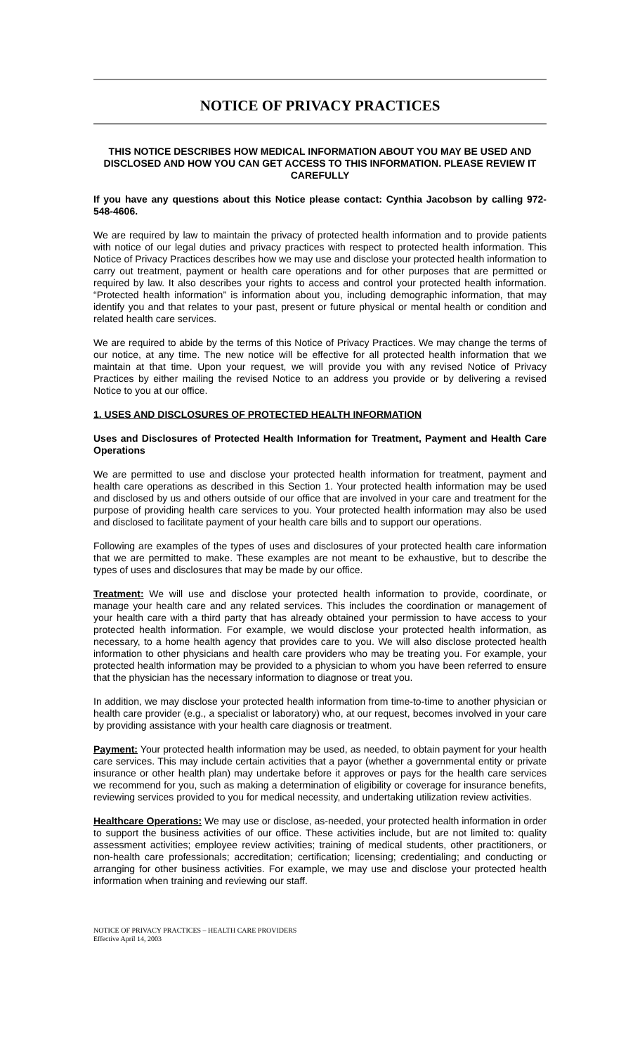NOTICE OF PRIVACY PRACTICES
THIS NOTICE DESCRIBES HOW MEDICAL INFORMATION ABOUT YOU MAY BE USED AND DISCLOSED AND HOW YOU CAN GET ACCESS TO THIS INFORMATION. PLEASE REVIEW IT CAREFULLY
If you have any questions about this Notice please contact: Cynthia Jacobson by calling 972-548-4606.
We are required by law to maintain the privacy of protected health information and to provide patients with notice of our legal duties and privacy practices with respect to protected health information. This Notice of Privacy Practices describes how we may use and disclose your protected health information to carry out treatment, payment or health care operations and for other purposes that are permitted or required by law. It also describes your rights to access and control your protected health information. “Protected health information” is information about you, including demographic information, that may identify you and that relates to your past, present or future physical or mental health or condition and related health care services.
We are required to abide by the terms of this Notice of Privacy Practices. We may change the terms of our notice, at any time. The new notice will be effective for all protected health information that we maintain at that time. Upon your request, we will provide you with any revised Notice of Privacy Practices by either mailing the revised Notice to an address you provide or by delivering a revised Notice to you at our office.
1. USES AND DISCLOSURES OF PROTECTED HEALTH INFORMATION
Uses and Disclosures of Protected Health Information for Treatment, Payment and Health Care Operations
We are permitted to use and disclose your protected health information for treatment, payment and health care operations as described in this Section 1. Your protected health information may be used and disclosed by us and others outside of our office that are involved in your care and treatment for the purpose of providing health care services to you. Your protected health information may also be used and disclosed to facilitate payment of your health care bills and to support our operations.
Following are examples of the types of uses and disclosures of your protected health care information that we are permitted to make. These examples are not meant to be exhaustive, but to describe the types of uses and disclosures that may be made by our office.
Treatment: We will use and disclose your protected health information to provide, coordinate, or manage your health care and any related services. This includes the coordination or management of your health care with a third party that has already obtained your permission to have access to your protected health information. For example, we would disclose your protected health information, as necessary, to a home health agency that provides care to you. We will also disclose protected health information to other physicians and health care providers who may be treating you. For example, your protected health information may be provided to a physician to whom you have been referred to ensure that the physician has the necessary information to diagnose or treat you.
In addition, we may disclose your protected health information from time-to-time to another physician or health care provider (e.g., a specialist or laboratory) who, at our request, becomes involved in your care by providing assistance with your health care diagnosis or treatment.
Payment: Your protected health information may be used, as needed, to obtain payment for your health care services. This may include certain activities that a payor (whether a governmental entity or private insurance or other health plan) may undertake before it approves or pays for the health care services we recommend for you, such as making a determination of eligibility or coverage for insurance benefits, reviewing services provided to you for medical necessity, and undertaking utilization review activities.
Healthcare Operations: We may use or disclose, as-needed, your protected health information in order to support the business activities of our office. These activities include, but are not limited to: quality assessment activities; employee review activities; training of medical students, other practitioners, or non-health care professionals; accreditation; certification; licensing; credentialing; and conducting or arranging for other business activities. For example, we may use and disclose your protected health information when training and reviewing our staff.
NOTICE OF PRIVACY PRACTICES – HEALTH CARE PROVIDERS
Effective April 14, 2003